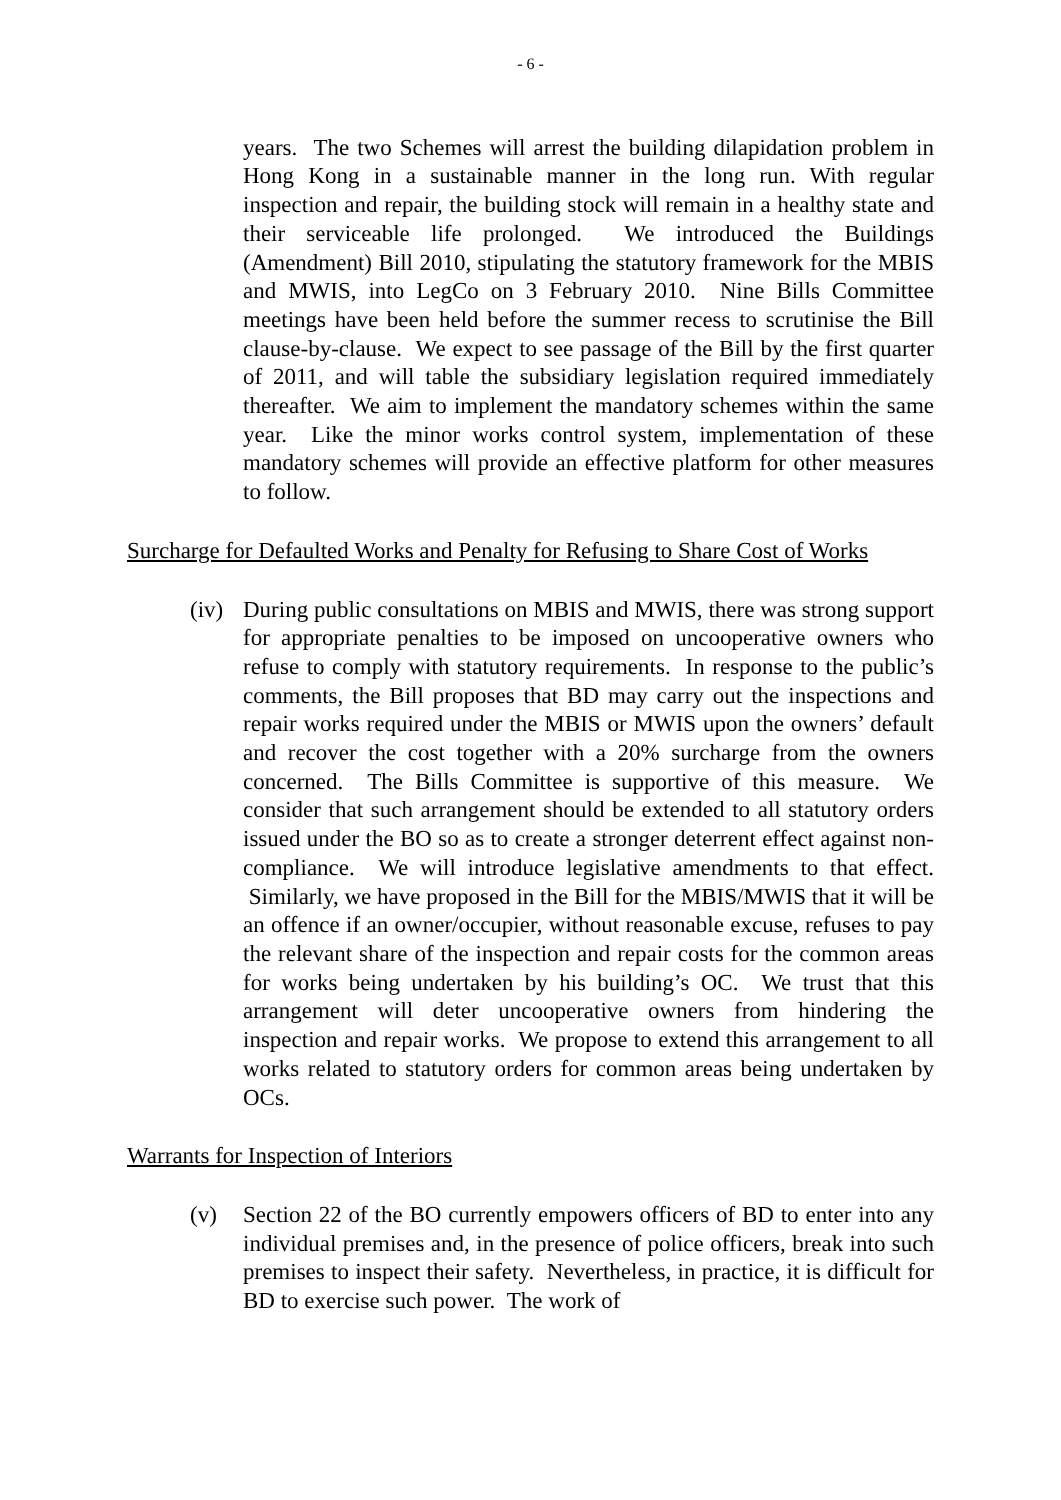- 6 -
years. The two Schemes will arrest the building dilapidation problem in Hong Kong in a sustainable manner in the long run. With regular inspection and repair, the building stock will remain in a healthy state and their serviceable life prolonged. We introduced the Buildings (Amendment) Bill 2010, stipulating the statutory framework for the MBIS and MWIS, into LegCo on 3 February 2010. Nine Bills Committee meetings have been held before the summer recess to scrutinise the Bill clause-by-clause. We expect to see passage of the Bill by the first quarter of 2011, and will table the subsidiary legislation required immediately thereafter. We aim to implement the mandatory schemes within the same year. Like the minor works control system, implementation of these mandatory schemes will provide an effective platform for other measures to follow.
Surcharge for Defaulted Works and Penalty for Refusing to Share Cost of Works
(iv) During public consultations on MBIS and MWIS, there was strong support for appropriate penalties to be imposed on uncooperative owners who refuse to comply with statutory requirements. In response to the public’s comments, the Bill proposes that BD may carry out the inspections and repair works required under the MBIS or MWIS upon the owners’ default and recover the cost together with a 20% surcharge from the owners concerned. The Bills Committee is supportive of this measure. We consider that such arrangement should be extended to all statutory orders issued under the BO so as to create a stronger deterrent effect against non-compliance. We will introduce legislative amendments to that effect. Similarly, we have proposed in the Bill for the MBIS/MWIS that it will be an offence if an owner/occupier, without reasonable excuse, refuses to pay the relevant share of the inspection and repair costs for the common areas for works being undertaken by his building’s OC. We trust that this arrangement will deter uncooperative owners from hindering the inspection and repair works. We propose to extend this arrangement to all works related to statutory orders for common areas being undertaken by OCs.
Warrants for Inspection of Interiors
(v) Section 22 of the BO currently empowers officers of BD to enter into any individual premises and, in the presence of police officers, break into such premises to inspect their safety. Nevertheless, in practice, it is difficult for BD to exercise such power. The work of